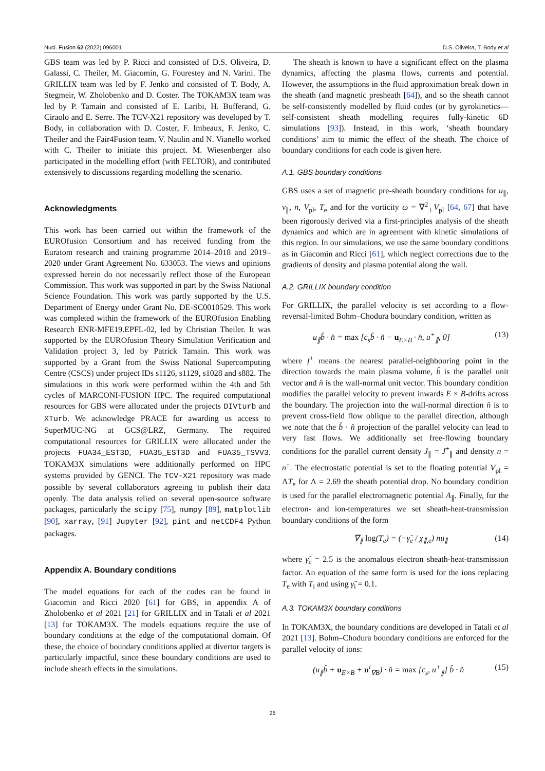Nucl. Fusion 62 (2022) 096001 D.S. Oliveira, T. Body et al
GBS team was led by P. Ricci and consisted of D.S. Oliveira, D. Galassi, C. Theiler, M. Giacomin, G. Fourestey and N. Varini. The GRILLIX team was led by F. Jenko and consisted of T. Body, A. Stegmeir, W. Zholobenko and D. Coster. The TOKAM3X team was led by P. Tamain and consisted of E. Laribi, H. Bufferand, G. Ciraolo and E. Serre. The TCV-X21 repository was developed by T. Body, in collaboration with D. Coster, F. Imbeaux, F. Jenko, C. Theiler and the Fair4Fusion team. V. Naulin and N. Vianello worked with C. Theiler to initiate this project. M. Wiesenberger also participated in the modelling effort (with FELTOR), and contributed extensively to discussions regarding modelling the scenario.
Acknowledgments
This work has been carried out within the framework of the EUROfusion Consortium and has received funding from the Euratom research and training programme 2014–2018 and 2019–2020 under Grant Agreement No. 633053. The views and opinions expressed herein do not necessarily reflect those of the European Commission. This work was supported in part by the Swiss National Science Foundation. This work was partly supported by the U.S. Department of Energy under Grant No. DE-SC0010529. This work was completed within the framework of the EUROfusion Enabling Research ENR-MFE19.EPFL-02, led by Christian Theiler. It was supported by the EUROfusion Theory Simulation Verification and Validation project 3, led by Patrick Tamain. This work was supported by a Grant from the Swiss National Supercomputing Centre (CSCS) under project IDs s1126, s1129, s1028 and s882. The simulations in this work were performed within the 4th and 5th cycles of MARCONI-FUSION HPC. The required computational resources for GBS were allocated under the projects DIVturb and XTurb. We acknowledge PRACE for awarding us access to SuperMUC-NG at GCS@LRZ, Germany. The required computational resources for GRILLIX were allocated under the projects FUA34_EST3D, FUA35_EST3D and FUA35_TSVV3. TOKAM3X simulations were additionally performed on HPC systems provided by GENCI. The TCV-X21 repository was made possible by several collaborators agreeing to publish their data openly. The data analysis relied on several open-source software packages, particularly the scipy [75], numpy [89], matplotlib [90], xarray, [91] Jupyter [92], pint and netCDF4 Python packages.
Appendix A. Boundary conditions
The model equations for each of the codes can be found in Giacomin and Ricci 2020 [61] for GBS, in appendix A of Zholobenko et al 2021 [21] for GRILLIX and in Tatali et al 2021 [13] for TOKAM3X. The models equations require the use of boundary conditions at the edge of the computational domain. Of these, the choice of boundary conditions applied at divertor targets is particularly impactful, since these boundary conditions are used to include sheath effects in the simulations.
The sheath is known to have a significant effect on the plasma dynamics, affecting the plasma flows, currents and potential. However, the assumptions in the fluid approximation break down in the sheath (and magnetic presheath [64]), and so the sheath cannot be self-consistently modelled by fluid codes (or by gyrokinetics—self-consistent sheath modelling requires fully-kinetic 6D simulations [93]). Instead, in this work, ‘sheath boundary conditions’ aim to mimic the effect of the sheath. The choice of boundary conditions for each code is given here.
A.1. GBS boundary conditions
GBS uses a set of magnetic pre-sheath boundary conditions for u<sub>∥</sub>, v<sub>∥</sub>, n, V<sub>pl</sub>, T<sub>e</sub> and for the vorticity ω = ∇<sup>2</sup><sub>⊥</sub>V<sub>pl</sub> [64, 67] that have been rigorously derived via a first-principles analysis of the sheath dynamics and which are in agreement with kinetic simulations of this region. In our simulations, we use the same boundary conditions as in Giacomin and Ricci [61], which neglect corrections due to the gradients of density and plasma potential along the wall.
A.2. GRILLIX boundary condition
For GRILLIX, the parallel velocity is set according to a flow-reversal-limited Bohm–Chodura boundary condition, written as
u<sub>∥</sub>b̂ · n̂ = max [c<sub>s</sub>b̂ · n̂ − u<sub>E×B</sub> · n̂, u<sup>+</sup><sub>∥</sub>, 0] (13)
where f<sup>+</sup> means the nearest parallel-neighbouring point in the direction towards the main plasma volume, b̂ is the parallel unit vector and n̂ is the wall-normal unit vector. This boundary condition modifies the parallel velocity to prevent inwards E × B-drifts across the boundary. The projection into the wall-normal direction n̂ is to prevent cross-field flow oblique to the parallel direction, although we note that the b̂ · n̂ projection of the parallel velocity can lead to very fast flows. We additionally set free-flowing boundary conditions for the parallel current density J<sub>∥</sub> = J<sup>+</sup><sub>∥</sub> and density n = n<sup>+</sup>. The electrostatic potential is set to the floating potential V<sub>pl</sub> = ΛT<sub>e</sub> for Λ = 2.69 the sheath potential drop. No boundary condition is used for the parallel electromagnetic potential A<sub>∥</sub>. Finally, for the electron- and ion-temperatures we set sheath-heat-transmission boundary conditions of the form
∇<sub>∥</sub> log(T<sub>e</sub>) = (−γ̃<sub>e</sub> / χ<sub>∥,e</sub>) nu<sub>∥</sub> (14)
where γ̃<sub>e</sub> = 2.5 is the anomalous electron sheath-heat-transmission factor. An equation of the same form is used for the ions replacing T<sub>e</sub> with T<sub>i</sub> and using γ̃<sub>i</sub> = 0.1.
A.3. TOKAM3X boundary conditions
In TOKAM3X, the boundary conditions are developed in Tatali et al 2021 [13]. Bohm–Chodura boundary conditions are enforced for the parallel velocity of ions:
(u<sub>∥</sub>b̂ + u<sub>E×B</sub> + u<sup>i</sup><sub>∇B</sub>) · n̂ = max [c<sub>s</sub>, u<sup>+</sup><sub>∥</sub>] b̂ · n̂ (15)
26